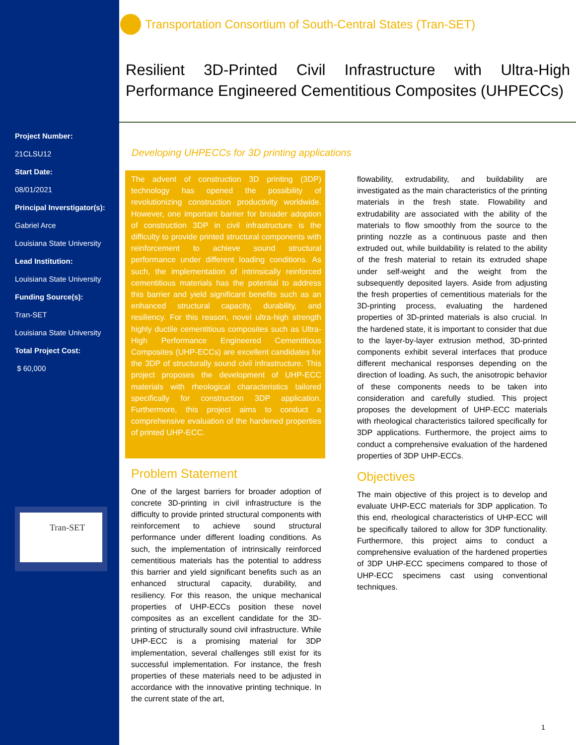Project Number:
21CLSU12
Start Date:
08/01/2021
Principal Inverstigator(s):
Gabriel Arce
Louisiana State University
Lead Institution:
Louisiana State University
Funding Source(s):
Tran-SET
Louisiana State University
Total Project Cost:
$ 60,000
Transportation Consortium of South-Central States (Tran-SET)
Resilient 3D-Printed Civil Infrastructure with Ultra-High Performance Engineered Cementitious Composites (UHPECCs)
Developing UHPECCs for 3D printing applications
The advent of construction 3D printing (3DP) technology has opened the possibility of revolutionizing construction productivity worldwide. However, one important barrier for broader adoption of construction 3DP in civil infrastructure is the difficulty to provide printed structural components with reinforcement to achieve sound structural performance under different loading conditions. As such, the implementation of intrinsically reinforced cementitious materials has the potential to address this barrier and yield significant benefits such as an enhanced structural capacity, durability, and resiliency. For this reason, novel ultra-high strength highly ductile cementitious composites such as Ultra-High Performance Engineered Cementitious Composites (UHP-ECCs) are excellent candidates for the 3DP of structurally sound civil infrastructure. This project proposes the development of UHP-ECC materials with rheological characteristics tailored specifically for construction 3DP application. Furthermore, this project aims to conduct a comprehensive evaluation of the hardened properties of printed UHP-ECC.
Problem Statement
One of the largest barriers for broader adoption of concrete 3D-printing in civil infrastructure is the difficulty to provide printed structural components with reinforcement to achieve sound structural performance under different loading conditions. As such, the implementation of intrinsically reinforced cementitious materials has the potential to address this barrier and yield significant benefits such as an enhanced structural capacity, durability, and resiliency. For this reason, the unique mechanical properties of UHP-ECCs position these novel composites as an excellent candidate for the 3D-printing of structurally sound civil infrastructure. While UHP-ECC is a promising material for 3DP implementation, several challenges still exist for its successful implementation. For instance, the fresh properties of these materials need to be adjusted in accordance with the innovative printing technique. In the current state of the art,
flowability, extrudability, and buildability are investigated as the main characteristics of the printing materials in the fresh state. Flowability and extrudability are associated with the ability of the materials to flow smoothly from the source to the printing nozzle as a continuous paste and then extruded out, while buildability is related to the ability of the fresh material to retain its extruded shape under self-weight and the weight from the subsequently deposited layers. Aside from adjusting the fresh properties of cementitious materials for the 3D-printing process, evaluating the hardened properties of 3D-printed materials is also crucial. In the hardened state, it is important to consider that due to the layer-by-layer extrusion method, 3D-printed components exhibit several interfaces that produce different mechanical responses depending on the direction of loading. As such, the anisotropic behavior of these components needs to be taken into consideration and carefully studied. This project proposes the development of UHP-ECC materials with rheological characteristics tailored specifically for 3DP applications. Furthermore, the project aims to conduct a comprehensive evaluation of the hardened properties of 3DP UHP-ECCs.
Objectives
The main objective of this project is to develop and evaluate UHP-ECC materials for 3DP application. To this end, rheological characteristics of UHP-ECC will be specifically tailored to allow for 3DP functionality. Furthermore, this project aims to conduct a comprehensive evaluation of the hardened properties of 3DP UHP-ECC specimens compared to those of UHP-ECC specimens cast using conventional techniques.
Tran-SET
1